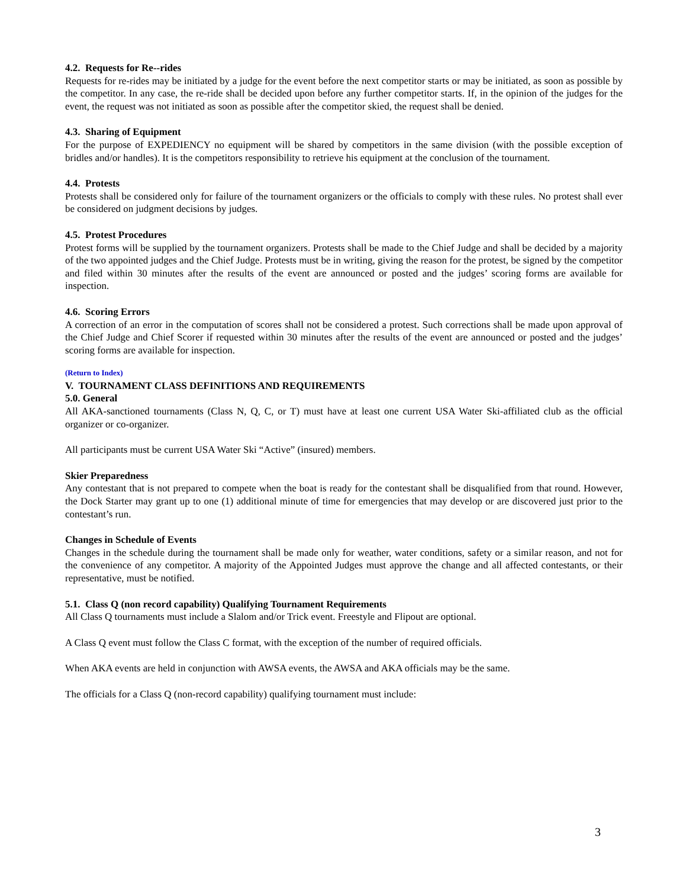4.2. Requests for Re--rides
Requests for re-rides may be initiated by a judge for the event before the next competitor starts or may be initiated, as soon as possible by the competitor. In any case, the re-ride shall be decided upon before any further competitor starts. If, in the opinion of the judges for the event, the request was not initiated as soon as possible after the competitor skied, the request shall be denied.
4.3. Sharing of Equipment
For the purpose of EXPEDIENCY no equipment will be shared by competitors in the same division (with the possible exception of bridles and/or handles). It is the competitors responsibility to retrieve his equipment at the conclusion of the tournament.
4.4. Protests
Protests shall be considered only for failure of the tournament organizers or the officials to comply with these rules. No protest shall ever be considered on judgment decisions by judges.
4.5. Protest Procedures
Protest forms will be supplied by the tournament organizers. Protests shall be made to the Chief Judge and shall be decided by a majority of the two appointed judges and the Chief Judge. Protests must be in writing, giving the reason for the protest, be signed by the competitor and filed within 30 minutes after the results of the event are announced or posted and the judges’ scoring forms are available for inspection.
4.6. Scoring Errors
A correction of an error in the computation of scores shall not be considered a protest. Such corrections shall be made upon approval of the Chief Judge and Chief Scorer if requested within 30 minutes after the results of the event are announced or posted and the judges’ scoring forms are available for inspection.
(Return to Index)
V. TOURNAMENT CLASS DEFINITIONS AND REQUIREMENTS
5.0. General
All AKA-sanctioned tournaments (Class N, Q, C, or T) must have at least one current USA Water Ski-affiliated club as the official organizer or co-organizer.
All participants must be current USA Water Ski “Active” (insured) members.
Skier Preparedness
Any contestant that is not prepared to compete when the boat is ready for the contestant shall be disqualified from that round. However, the Dock Starter may grant up to one (1) additional minute of time for emergencies that may develop or are discovered just prior to the contestant’s run.
Changes in Schedule of Events
Changes in the schedule during the tournament shall be made only for weather, water conditions, safety or a similar reason, and not for the convenience of any competitor. A majority of the Appointed Judges must approve the change and all affected contestants, or their representative, must be notified.
5.1. Class Q (non record capability) Qualifying Tournament Requirements
All Class Q tournaments must include a Slalom and/or Trick event. Freestyle and Flipout are optional.
A Class Q event must follow the Class C format, with the exception of the number of required officials.
When AKA events are held in conjunction with AWSA events, the AWSA and AKA officials may be the same.
The officials for a Class Q (non-record capability) qualifying tournament must include:
3